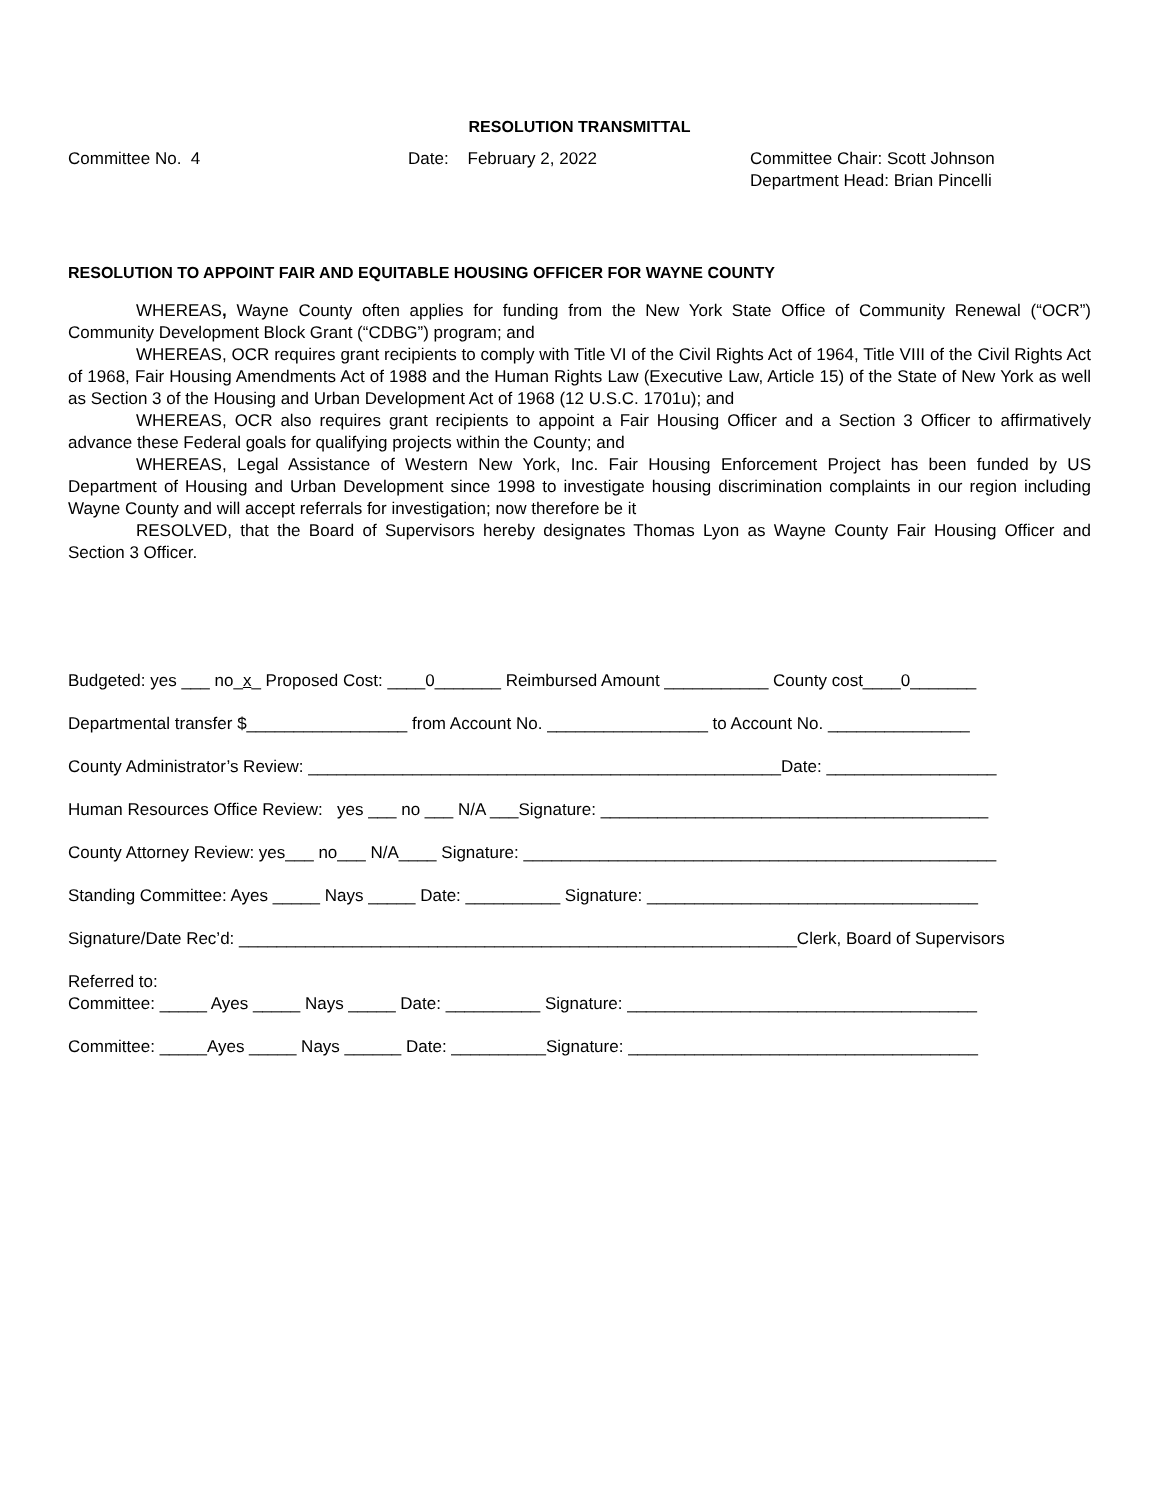RESOLUTION TRANSMITTAL
Committee No. 4 Date: February 2, 2022 Committee Chair: Scott Johnson
Department Head: Brian Pincelli
RESOLUTION TO APPOINT FAIR AND EQUITABLE HOUSING OFFICER FOR WAYNE COUNTY
WHEREAS, Wayne County often applies for funding from the New York State Office of Community Renewal (“OCR”) Community Development Block Grant (“CDBG”) program; and
WHEREAS, OCR requires grant recipients to comply with Title VI of the Civil Rights Act of 1964, Title VIII of the Civil Rights Act of 1968, Fair Housing Amendments Act of 1988 and the Human Rights Law (Executive Law, Article 15) of the State of New York as well as Section 3 of the Housing and Urban Development Act of 1968 (12 U.S.C. 1701u); and
WHEREAS, OCR also requires grant recipients to appoint a Fair Housing Officer and a Section 3 Officer to affirmatively advance these Federal goals for qualifying projects within the County; and
WHEREAS, Legal Assistance of Western New York, Inc. Fair Housing Enforcement Project has been funded by US Department of Housing and Urban Development since 1998 to investigate housing discrimination complaints in our region including Wayne County and will accept referrals for investigation; now therefore be it
RESOLVED, that the Board of Supervisors hereby designates Thomas Lyon as Wayne County Fair Housing Officer and Section 3 Officer.
Budgeted: yes ___ no_x_ Proposed Cost: ____0_______ Reimbursed Amount ___________ County cost____0_______
Departmental transfer $_________________ from Account No. _________________ to Account No. _______________
County Administrator’s Review: __________________________________________________Date: __________________
Human Resources Office Review: yes ___ no ___ N/A ___Signature: _________________________________________
County Attorney Review: yes___ no___ N/A____ Signature: __________________________________________________
Standing Committee: Ayes _____ Nays _____ Date: __________ Signature: ___________________________________
Signature/Date Rec’d: ___________________________________________________________Clerk, Board of Supervisors
Referred to: Committee: _____ Ayes _____ Nays _____ Date: __________ Signature: _____________________________________
Committee: _____Ayes _____ Nays ______ Date: __________Signature: _____________________________________